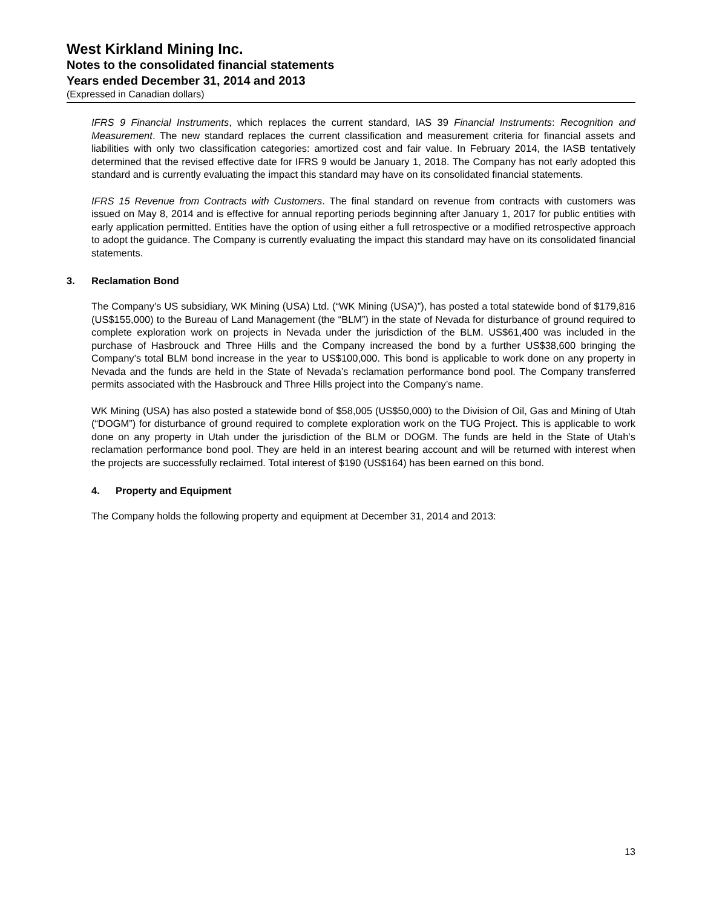West Kirkland Mining Inc.
Notes to the consolidated financial statements
Years ended December 31, 2014 and 2013
(Expressed in Canadian dollars)
IFRS 9 Financial Instruments, which replaces the current standard, IAS 39 Financial Instruments: Recognition and Measurement. The new standard replaces the current classification and measurement criteria for financial assets and liabilities with only two classification categories: amortized cost and fair value. In February 2014, the IASB tentatively determined that the revised effective date for IFRS 9 would be January 1, 2018. The Company has not early adopted this standard and is currently evaluating the impact this standard may have on its consolidated financial statements.
IFRS 15 Revenue from Contracts with Customers. The final standard on revenue from contracts with customers was issued on May 8, 2014 and is effective for annual reporting periods beginning after January 1, 2017 for public entities with early application permitted. Entities have the option of using either a full retrospective or a modified retrospective approach to adopt the guidance. The Company is currently evaluating the impact this standard may have on its consolidated financial statements.
3. Reclamation Bond
The Company’s US subsidiary, WK Mining (USA) Ltd. (“WK Mining (USA)”), has posted a total statewide bond of $179,816 (US$155,000) to the Bureau of Land Management (the “BLM”) in the state of Nevada for disturbance of ground required to complete exploration work on projects in Nevada under the jurisdiction of the BLM. US$61,400 was included in the purchase of Hasbrouck and Three Hills and the Company increased the bond by a further US$38,600 bringing the Company’s total BLM bond increase in the year to US$100,000. This bond is applicable to work done on any property in Nevada and the funds are held in the State of Nevada’s reclamation performance bond pool. The Company transferred permits associated with the Hasbrouck and Three Hills project into the Company’s name.
WK Mining (USA) has also posted a statewide bond of $58,005 (US$50,000) to the Division of Oil, Gas and Mining of Utah (“DOGM”) for disturbance of ground required to complete exploration work on the TUG Project. This is applicable to work done on any property in Utah under the jurisdiction of the BLM or DOGM. The funds are held in the State of Utah’s reclamation performance bond pool. They are held in an interest bearing account and will be returned with interest when the projects are successfully reclaimed. Total interest of $190 (US$164) has been earned on this bond.
4. Property and Equipment
The Company holds the following property and equipment at December 31, 2014 and 2013:
13